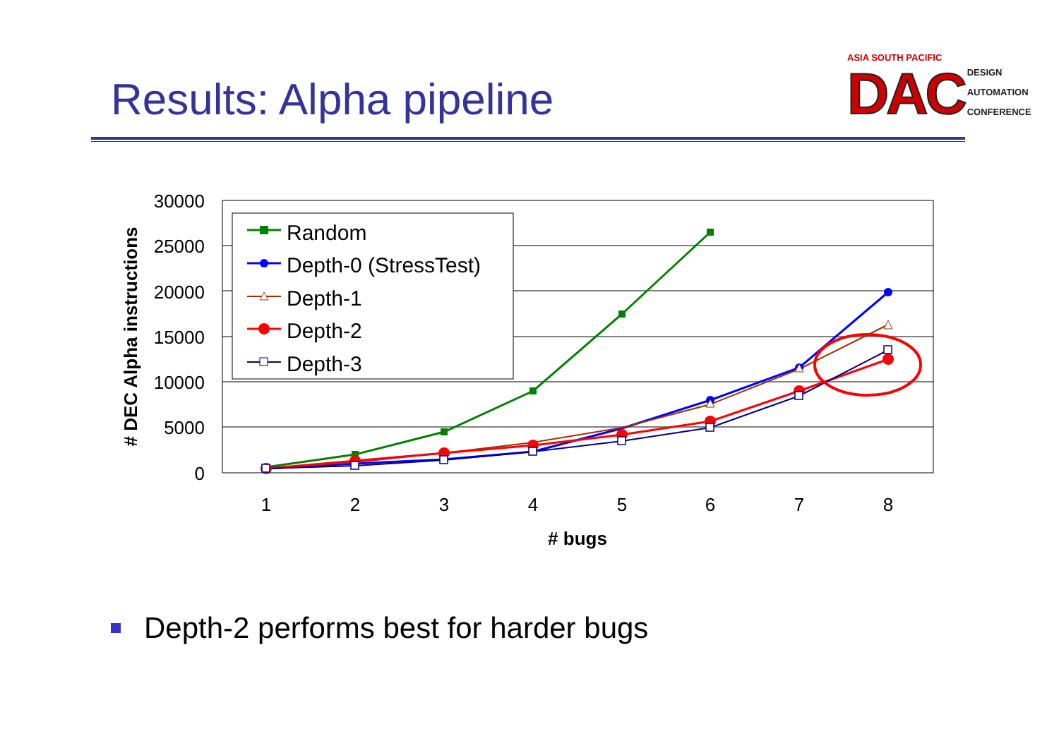Results: Alpha pipeline
ASIA SOUTH PACIFIC
DAC DESIGN
AUTOMATION
CONFERENCE
30000
25000
20000
15000
10000
5000
0
1
2
3
4
5
6
7
8
# bugs
# DEC Alpha instructions
Random
Depth-0 (StressTest)
Depth-1
Depth-2
Depth-3
Depth-2 performs best for harder bugs